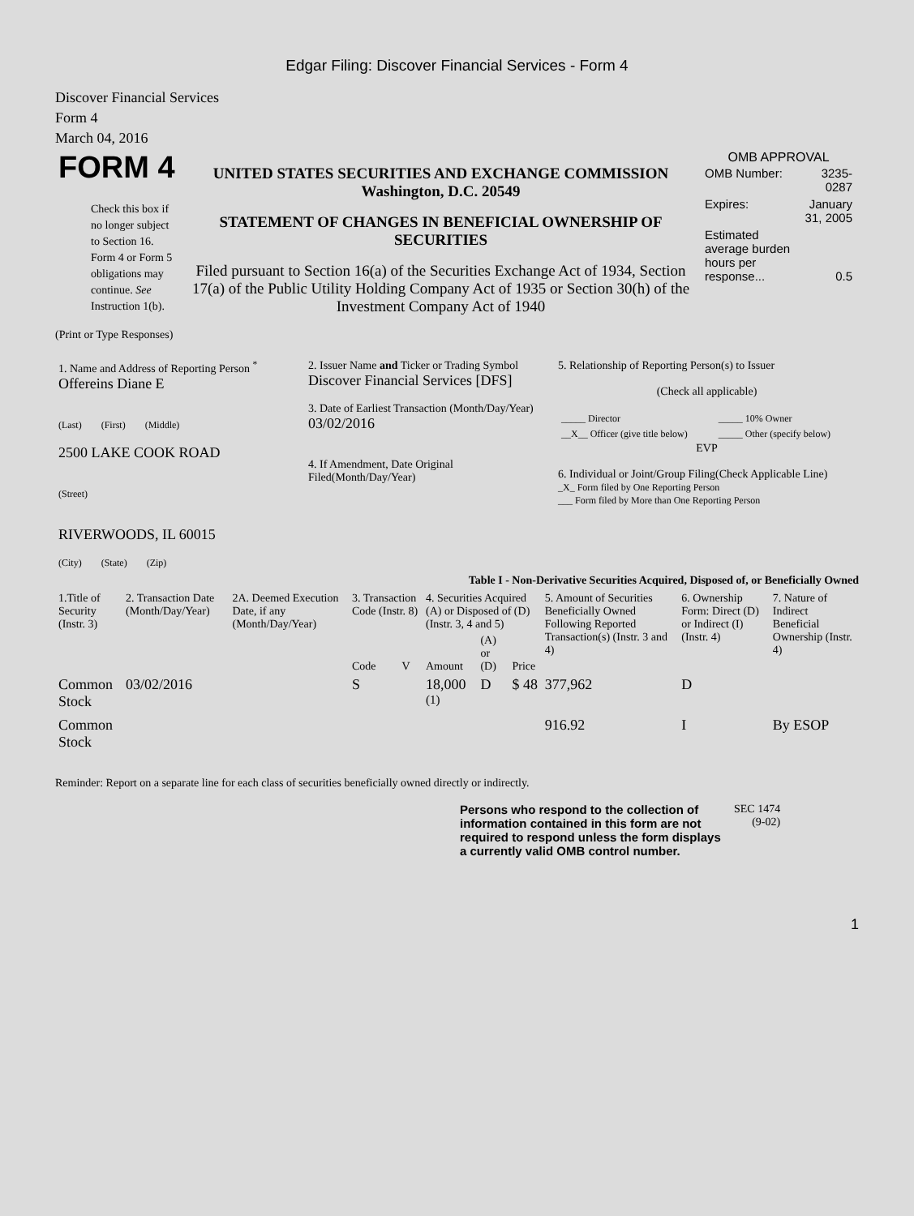Edgar Filing: Discover Financial Services - Form 4
Discover Financial Services
Form 4
March 04, 2016
| FORM 4 Check this box if no longer subject to Section 16. Form 4 or Form 5 obligations may continue. See Instruction 1(b). | UNITED STATES SECURITIES AND EXCHANGE COMMISSION Washington, D.C. 20549 STATEMENT OF CHANGES IN BENEFICIAL OWNERSHIP OF SECURITIES Filed pursuant to Section 16(a) of the Securities Exchange Act of 1934, Section 17(a) of the Public Utility Holding Company Act of 1935 or Section 30(h) of the Investment Company Act of 1940 | OMB APPROVAL / OMB Number: / 3235-0287 / / Expires: / January 31, 2005 / / Estimated average burden hours per response... / 0.5 / |
(Print or Type Responses)
| 1. Name and Address of Reporting Person <sup>*</sup> Offereins Diane E (Last) (First) (Middle) 2500 LAKE COOK ROAD (Street) RIVERWOODS, IL 60015 (City) (State) (Zip) | 2. Issuer Name and Ticker or Trading Symbol Discover Financial Services [DFS] 3. Date of Earliest Transaction (Month/Day/Year) 03/02/2016 4. If Amendment, Date Original Filed(Month/Day/Year) | 5. Relationship of Reporting Person(s) to Issuer (Check all applicable) / _____ Director / _____ 10% Owner / / __X__ Officer (give title below) / _____ Other (specify below) / EVP 6. Individual or Joint/Group Filing(Check Applicable Line) _X_ Form filed by One Reporting Person ___ Form filed by More than One Reporting Person |
Table I - Non-Derivative Securities Acquired, Disposed of, or Beneficially Owned
| 1.Title of Security (Instr. 3) | 2. Transaction Date (Month/Day/Year) | 2A. Deemed Execution Date, if any (Month/Day/Year) | 3. Transaction Code (Instr. 8) | | 4. Securities Acquired (A) or Disposed of (D) (Instr. 3, 4 and 5) | | | 5. Amount of Securities Beneficially Owned Following Reported Transaction(s) (Instr. 3 and 4) | 6. Ownership Form: Direct (D) or Indirect (I) (Instr. 4) | 7. Nature of Indirect Beneficial Ownership (Instr. 4) |
| --- | --- | --- | --- | --- | --- | --- | --- | --- | --- | --- |
| | | | Code | V | Amount | (A) or (D) | Price | | | |
| Common Stock | 03/02/2016 | | S | | 18,000 <sup>(1)</sup> | D | $ 48 | 377,962 | D | |
| Common Stock | | | | | | | | 916.92 | I | By ESOP |
Reminder: Report on a separate line for each class of securities beneficially owned directly or indirectly.
| Persons who respond to the collection of information contained in this form are not required to respond unless the form displays a currently valid OMB control number. | SEC 1474 (9-02) |
1